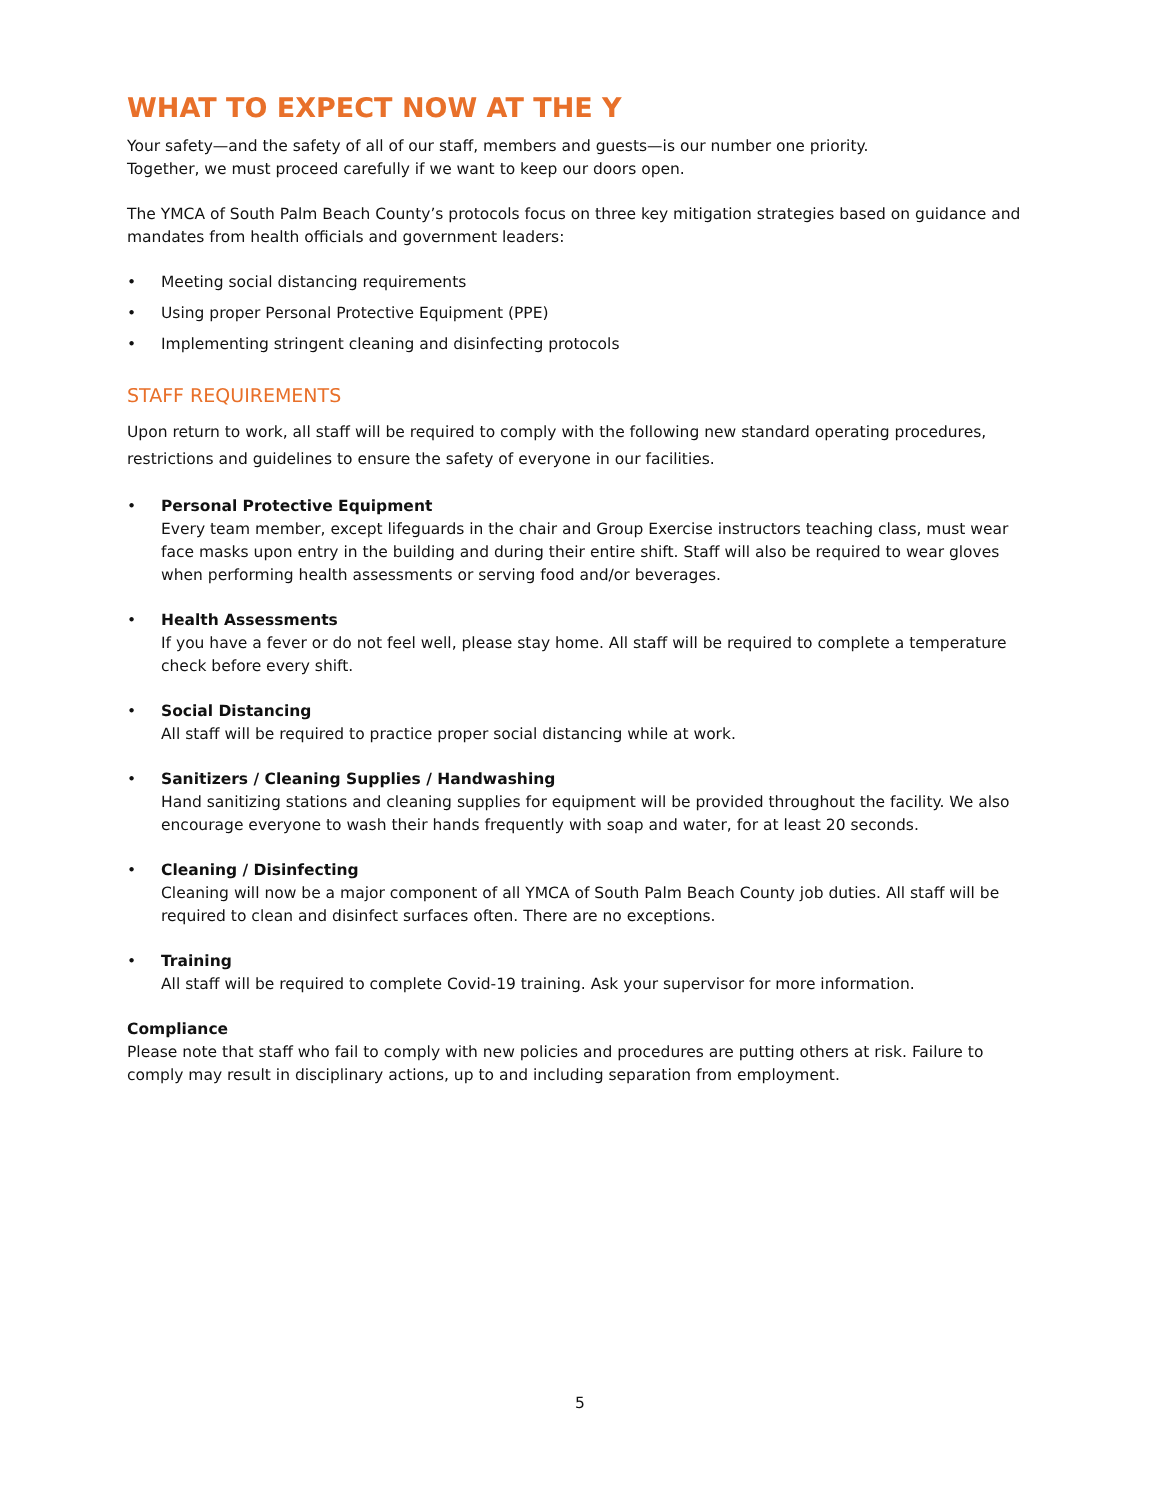WHAT TO EXPECT NOW AT THE Y
Your safety—and the safety of all of our staff, members and guests—is our number one priority.
Together, we must proceed carefully if we want to keep our doors open.
The YMCA of South Palm Beach County’s protocols focus on three key mitigation strategies based on guidance and mandates from health officials and government leaders:
• Meeting social distancing requirements
• Using proper Personal Protective Equipment (PPE)
• Implementing stringent cleaning and disinfecting protocols
STAFF REQUIREMENTS
Upon return to work, all staff will be required to comply with the following new standard operating procedures, restrictions and guidelines to ensure the safety of everyone in our facilities.
• Personal Protective Equipment
Every team member, except lifeguards in the chair and Group Exercise instructors teaching class, must wear face masks upon entry in the building and during their entire shift. Staff will also be required to wear gloves when performing health assessments or serving food and/or beverages.
• Health Assessments
If you have a fever or do not feel well, please stay home. All staff will be required to complete a temperature check before every shift.
• Social Distancing
All staff will be required to practice proper social distancing while at work.
• Sanitizers / Cleaning Supplies / Handwashing
Hand sanitizing stations and cleaning supplies for equipment will be provided throughout the facility. We also encourage everyone to wash their hands frequently with soap and water, for at least 20 seconds.
• Cleaning / Disinfecting
Cleaning will now be a major component of all YMCA of South Palm Beach County job duties. All staff will be required to clean and disinfect surfaces often. There are no exceptions.
• Training
All staff will be required to complete Covid-19 training. Ask your supervisor for more information.
Compliance
Please note that staff who fail to comply with new policies and procedures are putting others at risk. Failure to comply may result in disciplinary actions, up to and including separation from employment.
5